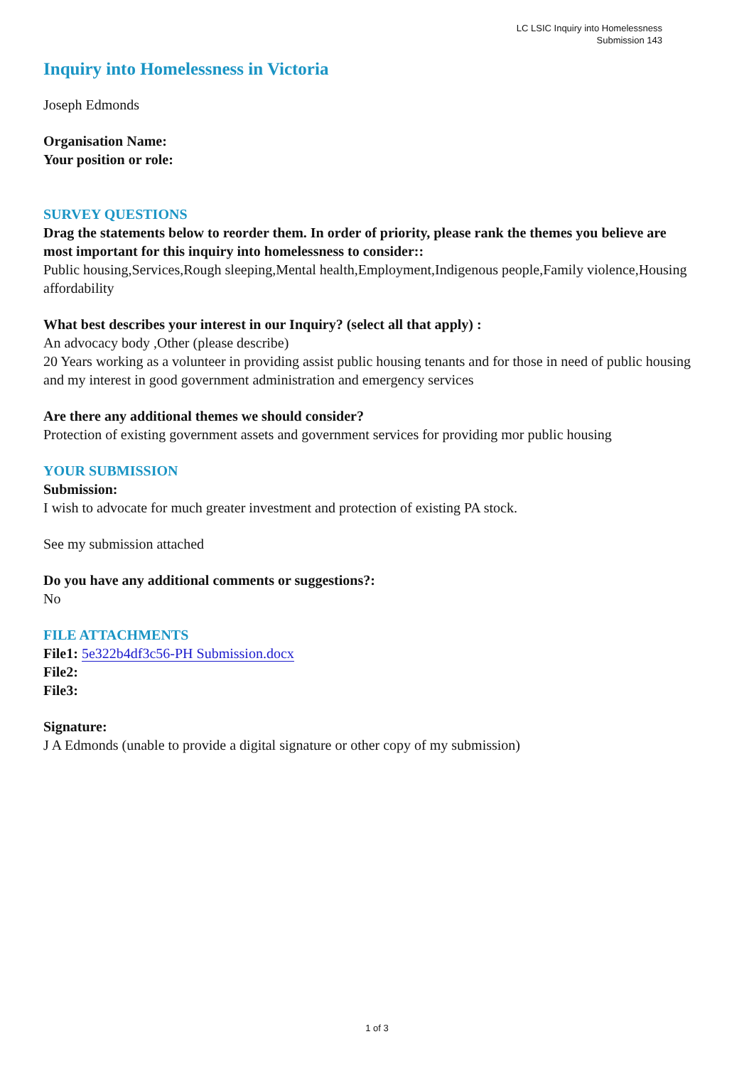LC LSIC Inquiry into Homelessness
Submission 143
Inquiry into Homelessness in Victoria
Joseph Edmonds
Organisation Name:
Your position or role:
SURVEY QUESTIONS
Drag the statements below to reorder them. In order of priority, please rank the themes you believe are most important for this inquiry into homelessness to consider::
Public housing,Services,Rough sleeping,Mental health,Employment,Indigenous people,Family violence,Housing affordability
What best describes your interest in our Inquiry? (select all that apply) :
An advocacy body ,Other (please describe)
20 Years working as a volunteer in providing assist public housing tenants and for those in need of public housing and my interest in good government administration and emergency services
Are there any additional themes we should consider?
Protection of existing government assets and government services for providing mor public housing
YOUR SUBMISSION
Submission:
I wish to advocate for much greater investment and protection of existing PA stock.
See my submission attached
Do you have any additional comments or suggestions?:
No
FILE ATTACHMENTS
File1: 5e322b4df3c56-PH Submission.docx
File2:
File3:
Signature:
J A Edmonds (unable to provide a digital signature or other copy of my submission)
1 of 3